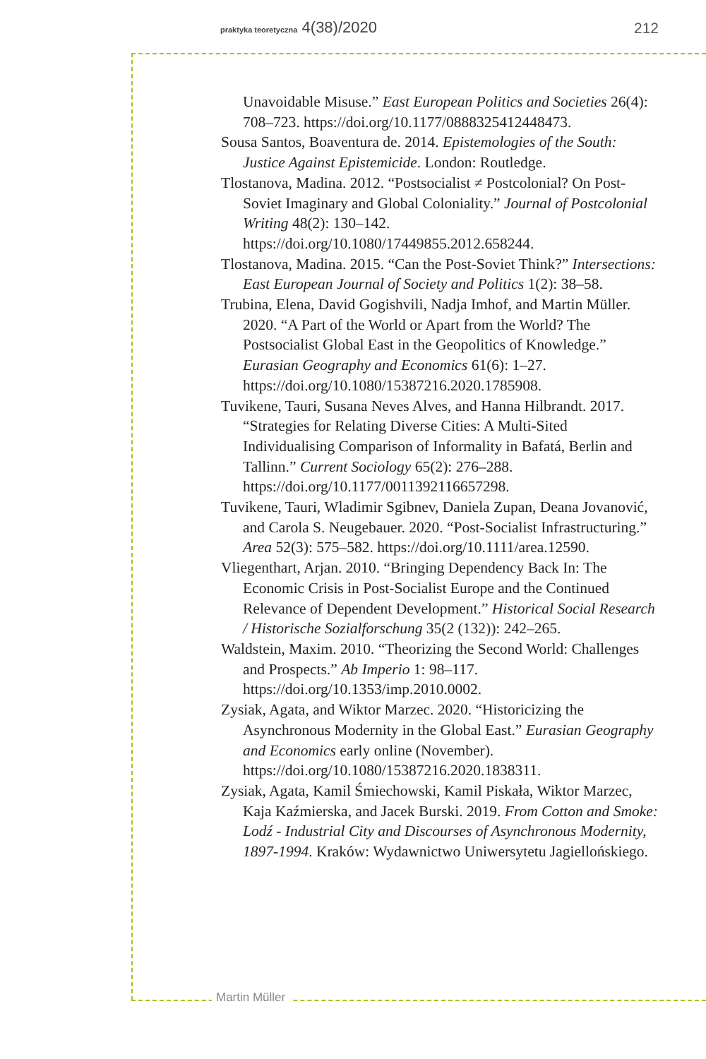praktyka teoretyczna 4(38)/2020
212
Unavoidable Misuse.” East European Politics and Societies 26(4): 708–723. https://doi.org/10.1177/0888325412448473.
Sousa Santos, Boaventura de. 2014. Epistemologies of the South: Justice Against Epistemicide. London: Routledge.
Tlostanova, Madina. 2012. “Postsocialist ≠ Postcolonial? On Post-Soviet Imaginary and Global Coloniality.” Journal of Postcolonial Writing 48(2): 130–142. https://doi.org/10.1080/17449855.2012.658244.
Tlostanova, Madina. 2015. “Can the Post-Soviet Think?” Intersections: East European Journal of Society and Politics 1(2): 38–58.
Trubina, Elena, David Gogishvili, Nadja Imhof, and Martin Müller. 2020. “A Part of the World or Apart from the World? The Postsocialist Global East in the Geopolitics of Knowledge.” Eurasian Geography and Economics 61(6): 1–27. https://doi.org/10.1080/15387216.2020.1785908.
Tuvikene, Tauri, Susana Neves Alves, and Hanna Hilbrandt. 2017. “Strategies for Relating Diverse Cities: A Multi-Sited Individualising Comparison of Informality in Bafatá, Berlin and Tallinn.” Current Sociology 65(2): 276–288. https://doi.org/10.1177/0011392116657298.
Tuvikene, Tauri, Wladimir Sgibnev, Daniela Zupan, Deana Jovanović, and Carola S. Neugebauer. 2020. “Post-Socialist Infrastructuring.” Area 52(3): 575–582. https://doi.org/10.1111/area.12590.
Vliegenthart, Arjan. 2010. “Bringing Dependency Back In: The Economic Crisis in Post-Socialist Europe and the Continued Relevance of Dependent Development.” Historical Social Research / Historische Sozialforschung 35(2 (132)): 242–265.
Waldstein, Maxim. 2010. “Theorizing the Second World: Challenges and Prospects.” Ab Imperio 1: 98–117. https://doi.org/10.1353/imp.2010.0002.
Zysiak, Agata, and Wiktor Marzec. 2020. “Historicizing the Asynchronous Modernity in the Global East.” Eurasian Geography and Economics early online (November). https://doi.org/10.1080/15387216.2020.1838311.
Zysiak, Agata, Kamil Śmiechowski, Kamil Piskała, Wiktor Marzec, Kaja Kaźmierska, and Jacek Burski. 2019. From Cotton and Smoke: Lodź - Industrial City and Discourses of Asynchronous Modernity, 1897-1994. Kraków: Wydawnictwo Uniwersytetu Jagiellońskiego.
Martin Müller